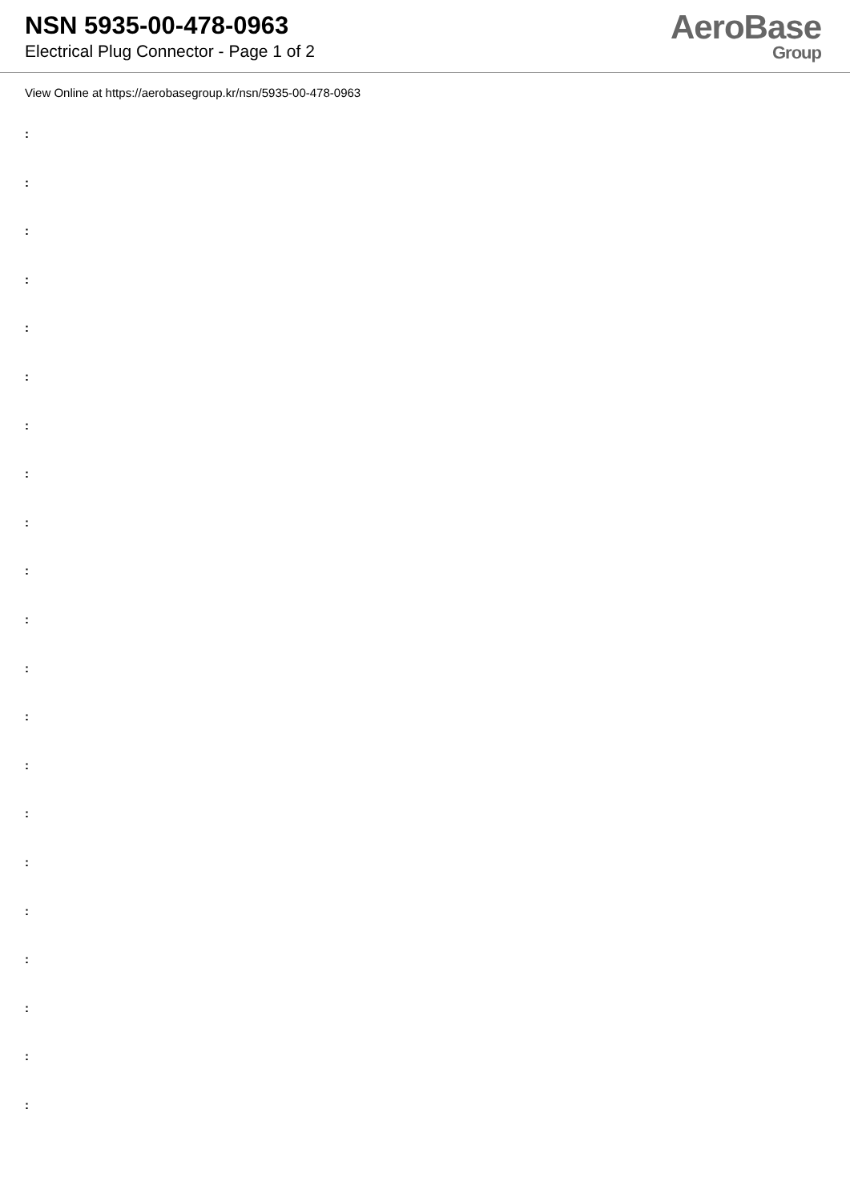NSN 5935-00-478-0963
Electrical Plug Connector - Page 1 of 2
AeroBase
Group
View Online at https://aerobasegroup.kr/nsn/5935-00-478-0963
:
:
:
:
:
:
:
:
:
:
:
:
:
:
:
:
:
:
:
:
: